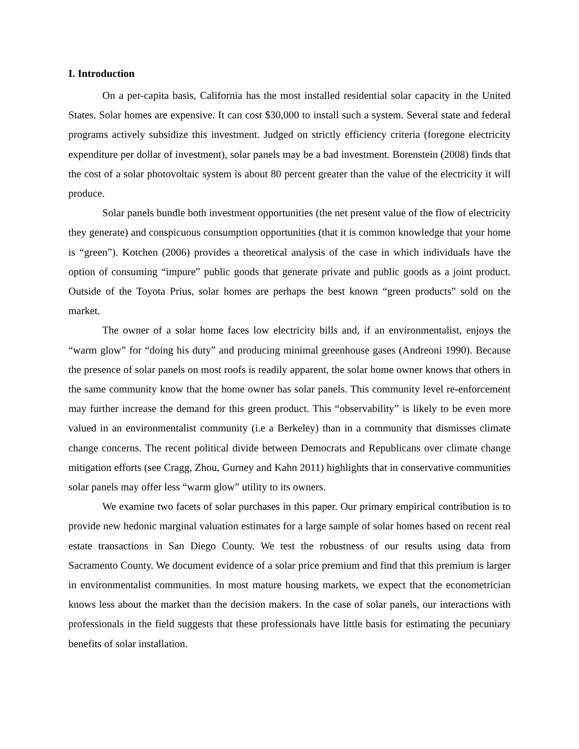I. Introduction
On a per-capita basis, California has the most installed residential solar capacity in the United States. Solar homes are expensive. It can cost $30,000 to install such a system. Several state and federal programs actively subsidize this investment. Judged on strictly efficiency criteria (foregone electricity expenditure per dollar of investment), solar panels may be a bad investment. Borenstein (2008) finds that the cost of a solar photovoltaic system is about 80 percent greater than the value of the electricity it will produce.
Solar panels bundle both investment opportunities (the net present value of the flow of electricity they generate) and conspicuous consumption opportunities (that it is common knowledge that your home is “green”). Kotchen (2006) provides a theoretical analysis of the case in which individuals have the option of consuming “impure” public goods that generate private and public goods as a joint product. Outside of the Toyota Prius, solar homes are perhaps the best known “green products” sold on the market.
The owner of a solar home faces low electricity bills and, if an environmentalist, enjoys the “warm glow” for “doing his duty” and producing minimal greenhouse gases (Andreoni 1990). Because the presence of solar panels on most roofs is readily apparent, the solar home owner knows that others in the same community know that the home owner has solar panels. This community level re-enforcement may further increase the demand for this green product. This “observability” is likely to be even more valued in an environmentalist community (i.e a Berkeley) than in a community that dismisses climate change concerns. The recent political divide between Democrats and Republicans over climate change mitigation efforts (see Cragg, Zhou, Gurney and Kahn 2011) highlights that in conservative communities solar panels may offer less “warm glow” utility to its owners.
We examine two facets of solar purchases in this paper. Our primary empirical contribution is to provide new hedonic marginal valuation estimates for a large sample of solar homes based on recent real estate transactions in San Diego County. We test the robustness of our results using data from Sacramento County. We document evidence of a solar price premium and find that this premium is larger in environmentalist communities. In most mature housing markets, we expect that the econometrician knows less about the market than the decision makers. In the case of solar panels, our interactions with professionals in the field suggests that these professionals have little basis for estimating the pecuniary benefits of solar installation.